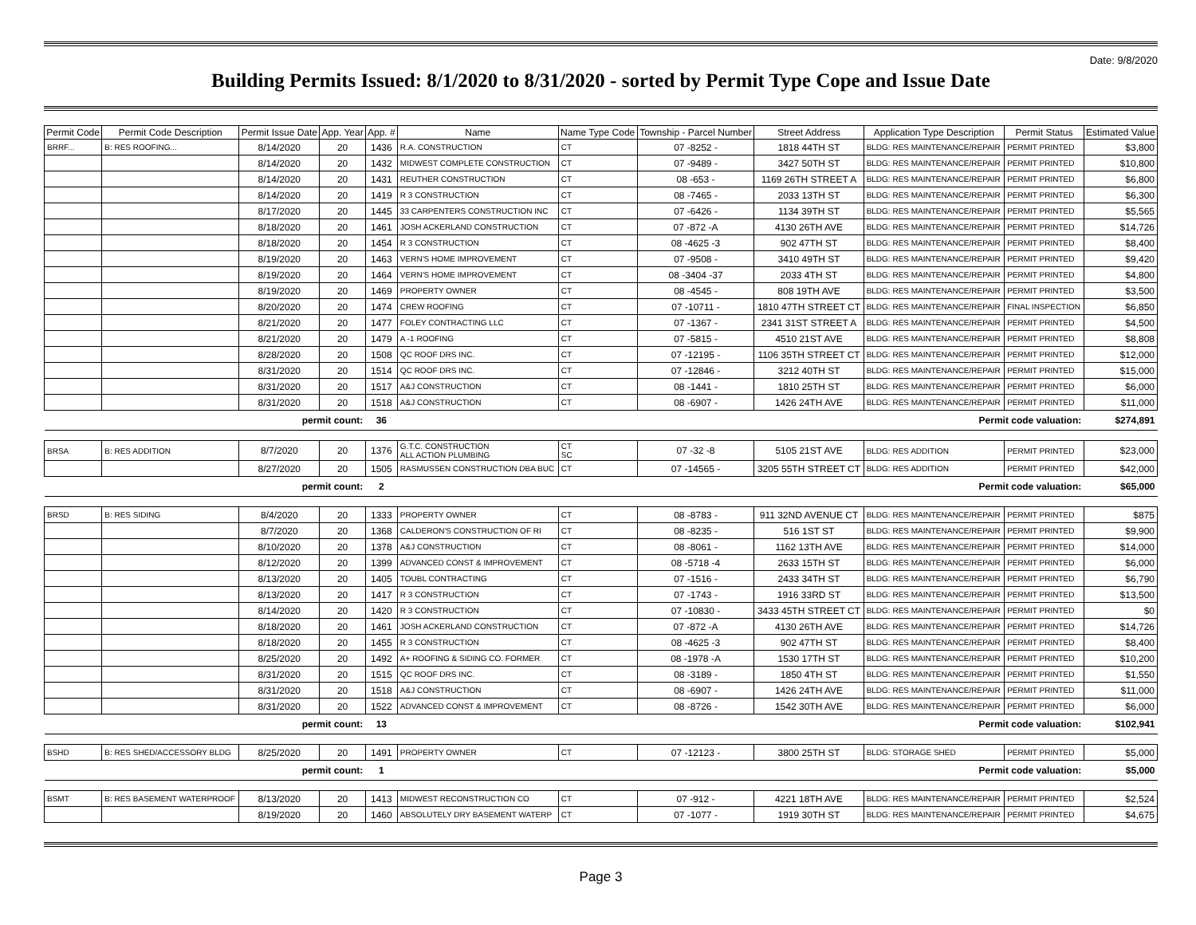Date: 9/8/2020
Building Permits Issued: 8/1/2020 to 8/31/2020 - sorted by Permit Type Cope and Issue Date
| Permit Code | Permit Code Description | Permit Issue Date | App. Year | App. # | Name | Name Type Code | Township - Parcel Number | Street Address | Application Type Description | Permit Status | Estimated Value |
| --- | --- | --- | --- | --- | --- | --- | --- | --- | --- | --- | --- |
| BRRF... | B: RES ROOFING... | 8/14/2020 | 20 | 1436 | R.A. CONSTRUCTION | CT | 07 -8252 - | 1818 44TH ST | BLDG: RES MAINTENANCE/REPAIR | PERMIT PRINTED | $3,800 |
| | | 8/14/2020 | 20 | 1432 | MIDWEST COMPLETE CONSTRUCTION | CT | 07 -9489 - | 3427 50TH ST | BLDG: RES MAINTENANCE/REPAIR | PERMIT PRINTED | $10,800 |
| | | 8/14/2020 | 20 | 1431 | REUTHER CONSTRUCTION | CT | 08 -653 - | 1169 26TH STREET A | BLDG: RES MAINTENANCE/REPAIR | PERMIT PRINTED | $6,800 |
| | | 8/14/2020 | 20 | 1419 | R 3 CONSTRUCTION | CT | 08 -7465 - | 2033 13TH ST | BLDG: RES MAINTENANCE/REPAIR | PERMIT PRINTED | $6,300 |
| | | 8/17/2020 | 20 | 1445 | 33 CARPENTERS CONSTRUCTION INC | CT | 07 -6426 - | 1134 39TH ST | BLDG: RES MAINTENANCE/REPAIR | PERMIT PRINTED | $5,565 |
| | | 8/18/2020 | 20 | 1461 | JOSH ACKERLAND CONSTRUCTION | CT | 07 -872 -A | 4130 26TH AVE | BLDG: RES MAINTENANCE/REPAIR | PERMIT PRINTED | $14,726 |
| | | 8/18/2020 | 20 | 1454 | R 3 CONSTRUCTION | CT | 08 -4625 -3 | 902 47TH ST | BLDG: RES MAINTENANCE/REPAIR | PERMIT PRINTED | $8,400 |
| | | 8/19/2020 | 20 | 1463 | VERN'S HOME IMPROVEMENT | CT | 07 -9508 - | 3410 49TH ST | BLDG: RES MAINTENANCE/REPAIR | PERMIT PRINTED | $9,420 |
| | | 8/19/2020 | 20 | 1464 | VERN'S HOME IMPROVEMENT | CT | 08 -3404 -37 | 2033 4TH ST | BLDG: RES MAINTENANCE/REPAIR | PERMIT PRINTED | $4,800 |
| | | 8/19/2020 | 20 | 1469 | PROPERTY OWNER | CT | 08 -4545 - | 808 19TH AVE | BLDG: RES MAINTENANCE/REPAIR | PERMIT PRINTED | $3,500 |
| | | 8/20/2020 | 20 | 1474 | CREW ROOFING | CT | 07 -10711 - | 1810 47TH STREET CT | BLDG: RES MAINTENANCE/REPAIR | FINAL INSPECTION | $6,850 |
| | | 8/21/2020 | 20 | 1477 | FOLEY CONTRACTING LLC | CT | 07 -1367 - | 2341 31ST STREET A | BLDG: RES MAINTENANCE/REPAIR | PERMIT PRINTED | $4,500 |
| | | 8/21/2020 | 20 | 1479 | A -1 ROOFING | CT | 07 -5815 - | 4510 21ST AVE | BLDG: RES MAINTENANCE/REPAIR | PERMIT PRINTED | $8,808 |
| | | 8/28/2020 | 20 | 1508 | QC ROOF DRS INC. | CT | 07 -12195 - | 1106 35TH STREET CT | BLDG: RES MAINTENANCE/REPAIR | PERMIT PRINTED | $12,000 |
| | | 8/31/2020 | 20 | 1514 | QC ROOF DRS INC. | CT | 07 -12846 - | 3212 40TH ST | BLDG: RES MAINTENANCE/REPAIR | PERMIT PRINTED | $15,000 |
| | | 8/31/2020 | 20 | 1517 | A&J CONSTRUCTION | CT | 08 -1441 - | 1810 25TH ST | BLDG: RES MAINTENANCE/REPAIR | PERMIT PRINTED | $6,000 |
| | | 8/31/2020 | 20 | 1518 | A&J CONSTRUCTION | CT | 08 -6907 - | 1426 24TH AVE | BLDG: RES MAINTENANCE/REPAIR | PERMIT PRINTED | $11,000 |
| permit count: | | | | 36 | Permit code valuation: | | | | | | $274,891 |
| BRSA | B: RES ADDITION | 8/7/2020 | 20 | 1376 | G.T.C. CONSTRUCTION ALL ACTION PLUMBING | CT SC | 07 -32 -8 | 5105 21ST AVE | BLDG: RES ADDITION | PERMIT PRINTED | $23,000 |
| | | 8/27/2020 | 20 | 1505 | RASMUSSEN CONSTRUCTION DBA BUC | CT | 07 -14565 - | 3205 55TH STREET CT | BLDG: RES ADDITION | PERMIT PRINTED | $42,000 |
| permit count: | | | | 2 | Permit code valuation: | | | | | | $65,000 |
| BRSD | B: RES SIDING | 8/4/2020 | 20 | 1333 | PROPERTY OWNER | CT | 08 -8783 - | 911 32ND AVENUE CT | BLDG: RES MAINTENANCE/REPAIR | PERMIT PRINTED | $875 |
| | | 8/7/2020 | 20 | 1368 | CALDERON'S CONSTRUCTION OF RI | CT | 08 -8235 - | 516 1ST ST | BLDG: RES MAINTENANCE/REPAIR | PERMIT PRINTED | $9,900 |
| | | 8/10/2020 | 20 | 1378 | A&J CONSTRUCTION | CT | 08 -8061 - | 1162 13TH AVE | BLDG: RES MAINTENANCE/REPAIR | PERMIT PRINTED | $14,000 |
| | | 8/12/2020 | 20 | 1399 | ADVANCED CONST & IMPROVEMENT | CT | 08 -5718 -4 | 2633 15TH ST | BLDG: RES MAINTENANCE/REPAIR | PERMIT PRINTED | $6,000 |
| | | 8/13/2020 | 20 | 1405 | TOUBL CONTRACTING | CT | 07 -1516 - | 2433 34TH ST | BLDG: RES MAINTENANCE/REPAIR | PERMIT PRINTED | $6,790 |
| | | 8/13/2020 | 20 | 1417 | R 3 CONSTRUCTION | CT | 07 -1743 - | 1916 33RD ST | BLDG: RES MAINTENANCE/REPAIR | PERMIT PRINTED | $13,500 |
| | | 8/14/2020 | 20 | 1420 | R 3 CONSTRUCTION | CT | 07 -10830 - | 3433 45TH STREET CT | BLDG: RES MAINTENANCE/REPAIR | PERMIT PRINTED | $0 |
| | | 8/18/2020 | 20 | 1461 | JOSH ACKERLAND CONSTRUCTION | CT | 07 -872 -A | 4130 26TH AVE | BLDG: RES MAINTENANCE/REPAIR | PERMIT PRINTED | $14,726 |
| | | 8/18/2020 | 20 | 1455 | R 3 CONSTRUCTION | CT | 08 -4625 -3 | 902 47TH ST | BLDG: RES MAINTENANCE/REPAIR | PERMIT PRINTED | $8,400 |
| | | 8/25/2020 | 20 | 1492 | A+ ROOFING & SIDING CO. FORMER | CT | 08 -1978 -A | 1530 17TH ST | BLDG: RES MAINTENANCE/REPAIR | PERMIT PRINTED | $10,200 |
| | | 8/31/2020 | 20 | 1515 | QC ROOF DRS INC. | CT | 08 -3189 - | 1850 4TH ST | BLDG: RES MAINTENANCE/REPAIR | PERMIT PRINTED | $1,550 |
| | | 8/31/2020 | 20 | 1518 | A&J CONSTRUCTION | CT | 08 -6907 - | 1426 24TH AVE | BLDG: RES MAINTENANCE/REPAIR | PERMIT PRINTED | $11,000 |
| | | 8/31/2020 | 20 | 1522 | ADVANCED CONST & IMPROVEMENT | CT | 08 -8726 - | 1542 30TH AVE | BLDG: RES MAINTENANCE/REPAIR | PERMIT PRINTED | $6,000 |
| permit count: | | | | 13 | Permit code valuation: | | | | | | $102,941 |
| BSHD | B: RES SHED/ACCESSORY BLDG | 8/25/2020 | 20 | 1491 | PROPERTY OWNER | CT | 07 -12123 - | 3800 25TH ST | BLDG: STORAGE SHED | PERMIT PRINTED | $5,000 |
| permit count: | | | | 1 | Permit code valuation: | | | | | | $5,000 |
| BSMT | B: RES BASEMENT WATERPROOF | 8/13/2020 | 20 | 1413 | MIDWEST RECONSTRUCTION CO | CT | 07 -912 - | 4221 18TH AVE | BLDG: RES MAINTENANCE/REPAIR | PERMIT PRINTED | $2,524 |
| | | 8/19/2020 | 20 | 1460 | ABSOLUTELY DRY BASEMENT WATERP | CT | 07 -1077 - | 1919 30TH ST | BLDG: RES MAINTENANCE/REPAIR | PERMIT PRINTED | $4,675 |
Page 3